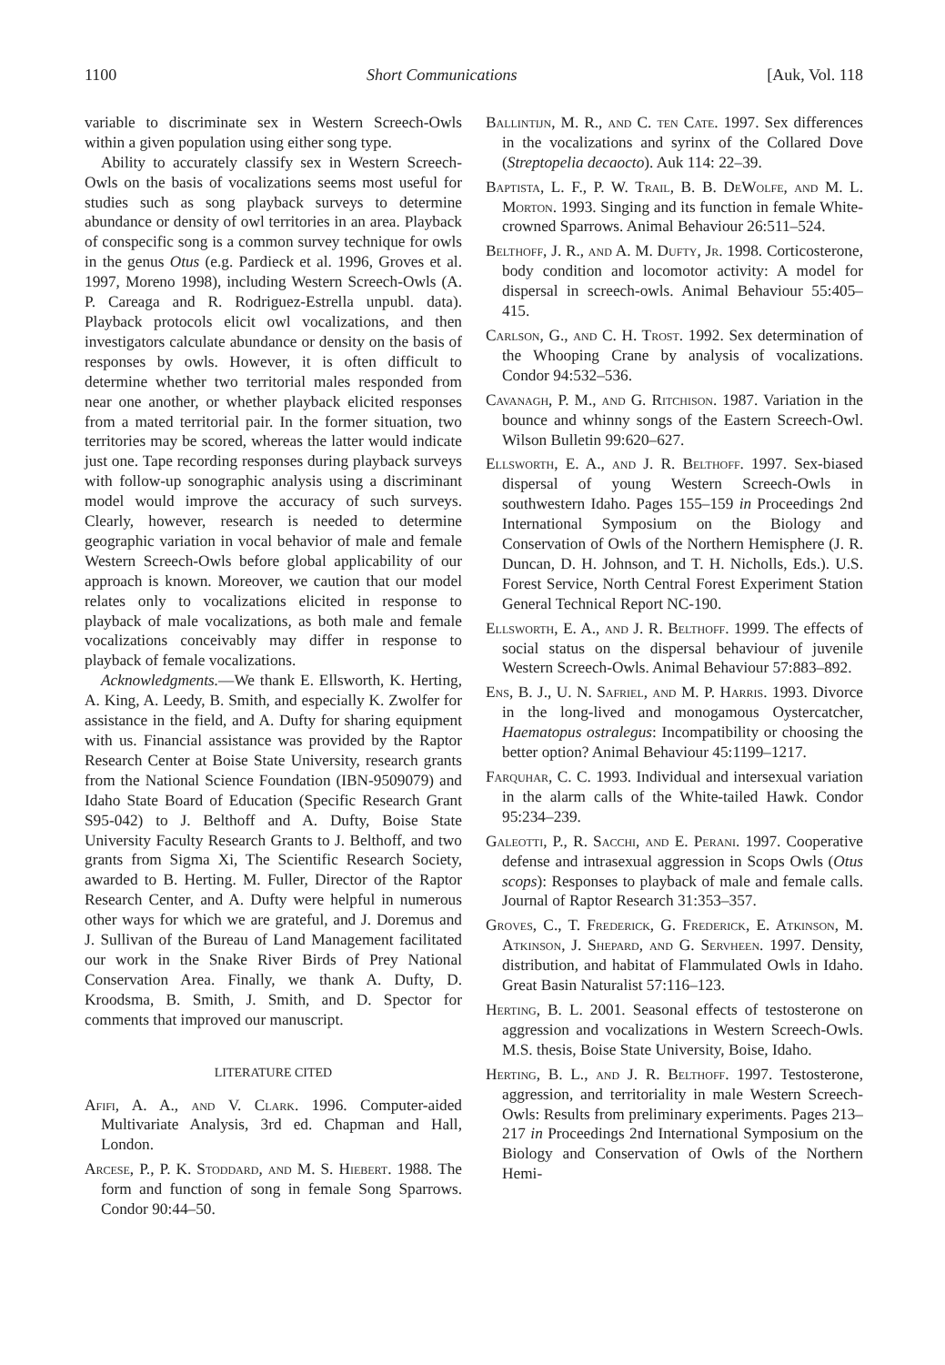1100 Short Communications [Auk, Vol. 118
variable to discriminate sex in Western Screech-Owls within a given population using either song type.
Ability to accurately classify sex in Western Screech-Owls on the basis of vocalizations seems most useful for studies such as song playback surveys to determine abundance or density of owl territories in an area. Playback of conspecific song is a common survey technique for owls in the genus Otus (e.g. Pardieck et al. 1996, Groves et al. 1997, Moreno 1998), including Western Screech-Owls (A. P. Careaga and R. Rodriguez-Estrella unpubl. data). Playback protocols elicit owl vocalizations, and then investigators calculate abundance or density on the basis of responses by owls. However, it is often difficult to determine whether two territorial males responded from near one another, or whether playback elicited responses from a mated territorial pair. In the former situation, two territories may be scored, whereas the latter would indicate just one. Tape recording responses during playback surveys with follow-up sonographic analysis using a discriminant model would improve the accuracy of such surveys. Clearly, however, research is needed to determine geographic variation in vocal behavior of male and female Western Screech-Owls before global applicability of our approach is known. Moreover, we caution that our model relates only to vocalizations elicited in response to playback of male vocalizations, as both male and female vocalizations conceivably may differ in response to playback of female vocalizations.
Acknowledgments.—We thank E. Ellsworth, K. Herting, A. King, A. Leedy, B. Smith, and especially K. Zwolfer for assistance in the field, and A. Dufty for sharing equipment with us. Financial assistance was provided by the Raptor Research Center at Boise State University, research grants from the National Science Foundation (IBN-9509079) and Idaho State Board of Education (Specific Research Grant S95-042) to J. Belthoff and A. Dufty, Boise State University Faculty Research Grants to J. Belthoff, and two grants from Sigma Xi, The Scientific Research Society, awarded to B. Herting. M. Fuller, Director of the Raptor Research Center, and A. Dufty were helpful in numerous other ways for which we are grateful, and J. Doremus and J. Sullivan of the Bureau of Land Management facilitated our work in the Snake River Birds of Prey National Conservation Area. Finally, we thank A. Dufty, D. Kroodsma, B. Smith, J. Smith, and D. Spector for comments that improved our manuscript.
LITERATURE CITED
Afifi, A. A., and V. Clark. 1996. Computer-aided Multivariate Analysis, 3rd ed. Chapman and Hall, London.
Arcese, P., P. K. Stoddard, and M. S. Hiebert. 1988. The form and function of song in female Song Sparrows. Condor 90:44–50.
Ballintijn, M. R., and C. ten Cate. 1997. Sex differences in the vocalizations and syrinx of the Collared Dove (Streptopelia decaocto). Auk 114: 22–39.
Baptista, L. F., P. W. Trail, B. B. DeWolfe, and M. L. Morton. 1993. Singing and its function in female White-crowned Sparrows. Animal Behaviour 26:511–524.
Belthoff, J. R., and A. M. Dufty, Jr. 1998. Corticosterone, body condition and locomotor activity: A model for dispersal in screech-owls. Animal Behaviour 55:405–415.
Carlson, G., and C. H. Trost. 1992. Sex determination of the Whooping Crane by analysis of vocalizations. Condor 94:532–536.
Cavanagh, P. M., and G. Ritchison. 1987. Variation in the bounce and whinny songs of the Eastern Screech-Owl. Wilson Bulletin 99:620–627.
Ellsworth, E. A., and J. R. Belthoff. 1997. Sex-biased dispersal of young Western Screech-Owls in southwestern Idaho. Pages 155–159 in Proceedings 2nd International Symposium on the Biology and Conservation of Owls of the Northern Hemisphere (J. R. Duncan, D. H. Johnson, and T. H. Nicholls, Eds.). U.S. Forest Service, North Central Forest Experiment Station General Technical Report NC-190.
Ellsworth, E. A., and J. R. Belthoff. 1999. The effects of social status on the dispersal behaviour of juvenile Western Screech-Owls. Animal Behaviour 57:883–892.
Ens, B. J., U. N. Safriel, and M. P. Harris. 1993. Divorce in the long-lived and monogamous Oystercatcher, Haematopus ostralegus: Incompatibility or choosing the better option? Animal Behaviour 45:1199–1217.
Farquhar, C. C. 1993. Individual and intersexual variation in the alarm calls of the White-tailed Hawk. Condor 95:234–239.
Galeotti, P., R. Sacchi, and E. Perani. 1997. Cooperative defense and intrasexual aggression in Scops Owls (Otus scops): Responses to playback of male and female calls. Journal of Raptor Research 31:353–357.
Groves, C., T. Frederick, G. Frederick, E. Atkinson, M. Atkinson, J. Shepard, and G. Servheen. 1997. Density, distribution, and habitat of Flammulated Owls in Idaho. Great Basin Naturalist 57:116–123.
Herting, B. L. 2001. Seasonal effects of testosterone on aggression and vocalizations in Western Screech-Owls. M.S. thesis, Boise State University, Boise, Idaho.
Herting, B. L., and J. R. Belthoff. 1997. Testosterone, aggression, and territoriality in male Western Screech-Owls: Results from preliminary experiments. Pages 213–217 in Proceedings 2nd International Symposium on the Biology and Conservation of Owls of the Northern Hemi-